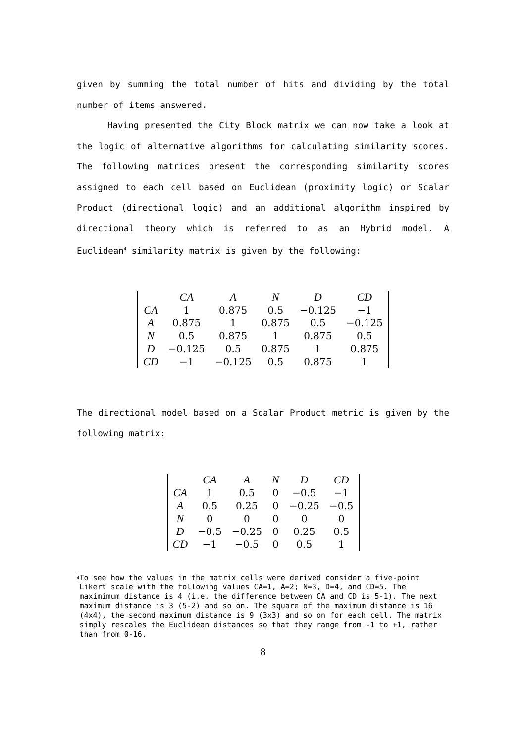given by summing the total number of hits and dividing by the total number of items answered.
Having presented the City Block matrix we can now take a look at the logic of alternative algorithms for calculating similarity scores. The following matrices present the corresponding similarity scores assigned to each cell based on Euclidean (proximity logic) or Scalar Product (directional logic) and an additional algorithm inspired by directional theory which is referred to as an Hybrid model. A Euclidean<sup>4</sup> similarity matrix is given by the following:
| | CA | A | N | D | CD |
| CA | 1 | 0.875 | 0.5 | −0.125 | −1 |
| A | 0.875 | 1 | 0.875 | 0.5 | −0.125 |
| N | 0.5 | 0.875 | 1 | 0.875 | 0.5 |
| D | −0.125 | 0.5 | 0.875 | 1 | 0.875 |
| CD | −1 | −0.125 | 0.5 | 0.875 | 1 |
The directional model based on a Scalar Product metric is given by the following matrix:
| | CA | A | N | D | CD |
| CA | 1 | 0.5 | 0 | −0.5 | −1 |
| A | 0.5 | 0.25 | 0 | −0.25 | −0.5 |
| N | 0 | 0 | 0 | 0 | 0 |
| D | −0.5 | −0.25 | 0 | 0.25 | 0.5 |
| CD | −1 | −0.5 | 0 | 0.5 | 1 |
<sup>4</sup>
To see how the values in the matrix cells were derived consider a five-point Likert scale with the following values CA=1, A=2; N=3, D=4, and CD=5. The maximimum distance is 4 (i.e. the difference between CA and CD is 5-1). The next maximum distance is 3 (5-2) and so on. The square of the maximum distance is 16 (4x4), the second maximum distance is 9 (3x3) and so on for each cell. The matrix simply rescales the Euclidean distances so that they range from -1 to +1, rather than from 0-16.
8